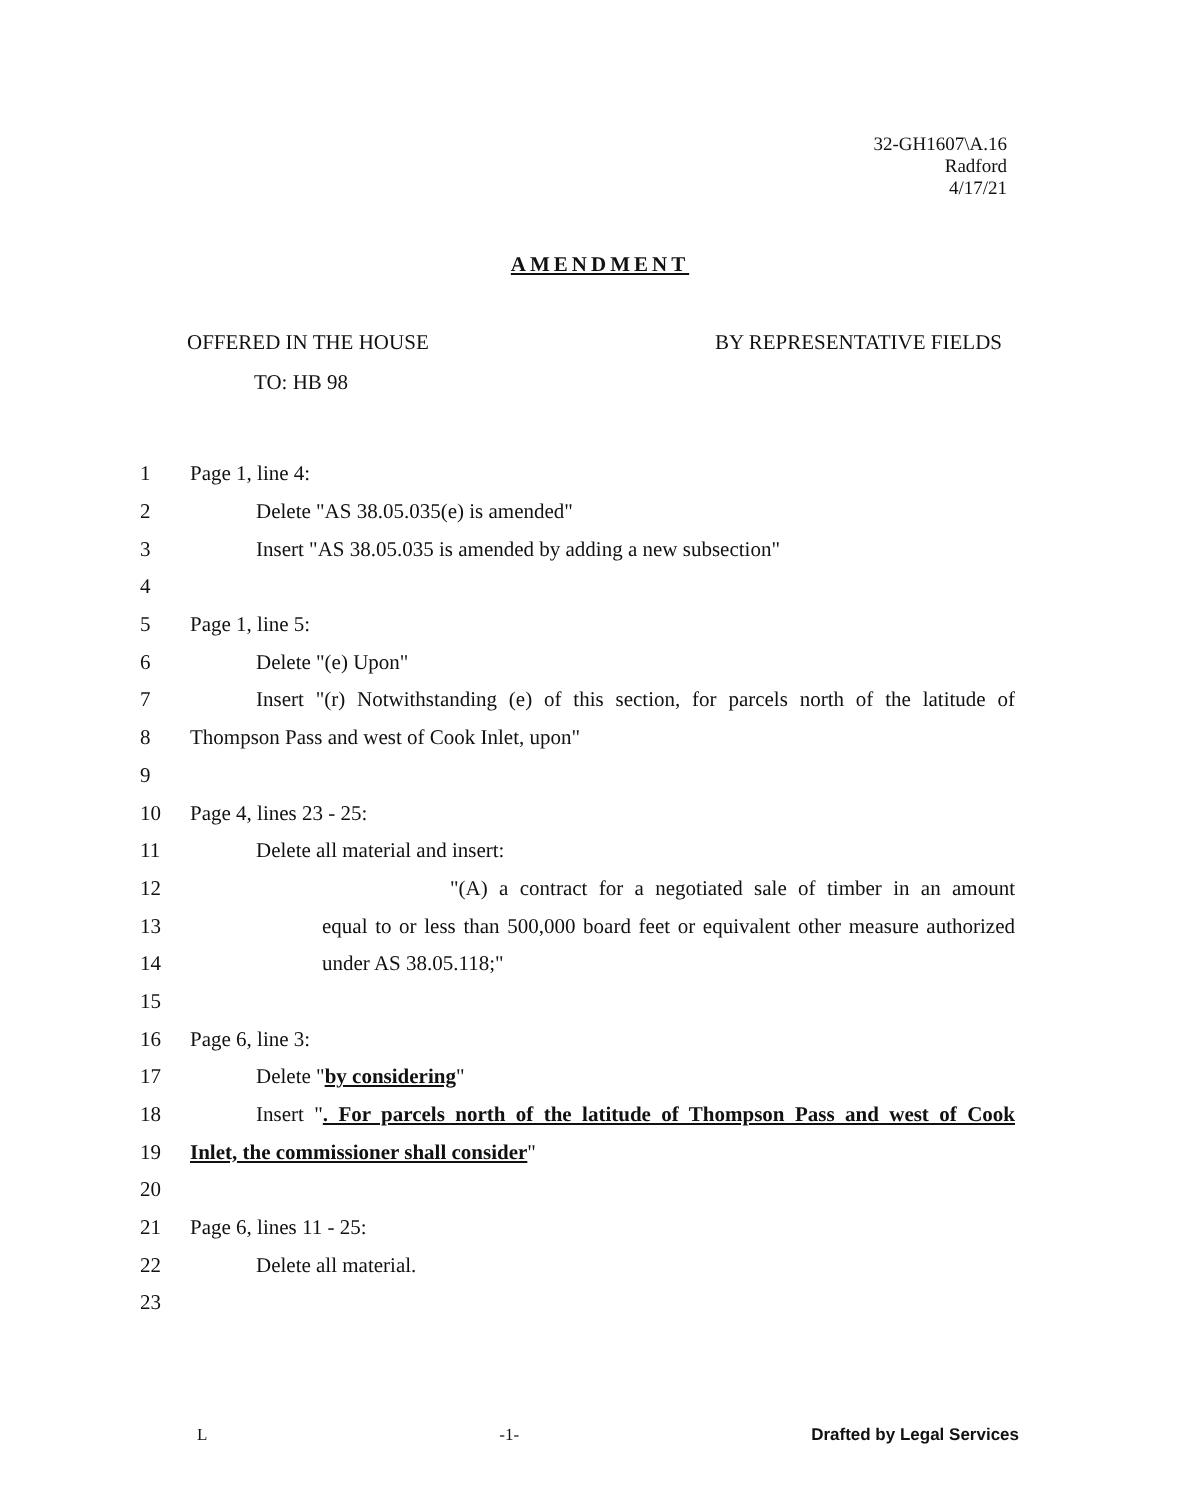32-GH1607\A.16
Radford
4/17/21
AMENDMENT
OFFERED IN THE HOUSE BY REPRESENTATIVE FIELDS
TO: HB 98
1 Page 1, line 4:
2 Delete "AS 38.05.035(e) is amended"
3 Insert "AS 38.05.035 is amended by adding a new subsection"
4
5 Page 1, line 5:
6 Delete "(e) Upon"
7 Insert "(r) Notwithstanding (e) of this section, for parcels north of the latitude of
8 Thompson Pass and west of Cook Inlet, upon"
9
10 Page 4, lines 23 - 25:
11 Delete all material and insert:
12 "(A) a contract for a negotiated sale of timber in an amount
13 equal to or less than 500,000 board feet or equivalent other measure authorized
14 under AS 38.05.118;"
15
16 Page 6, line 3:
17 Delete "by considering"
18 Insert ". For parcels north of the latitude of Thompson Pass and west of Cook
19 Inlet, the commissioner shall consider"
20
21 Page 6, lines 11 - 25:
22 Delete all material.
23
L -1- Drafted by Legal Services